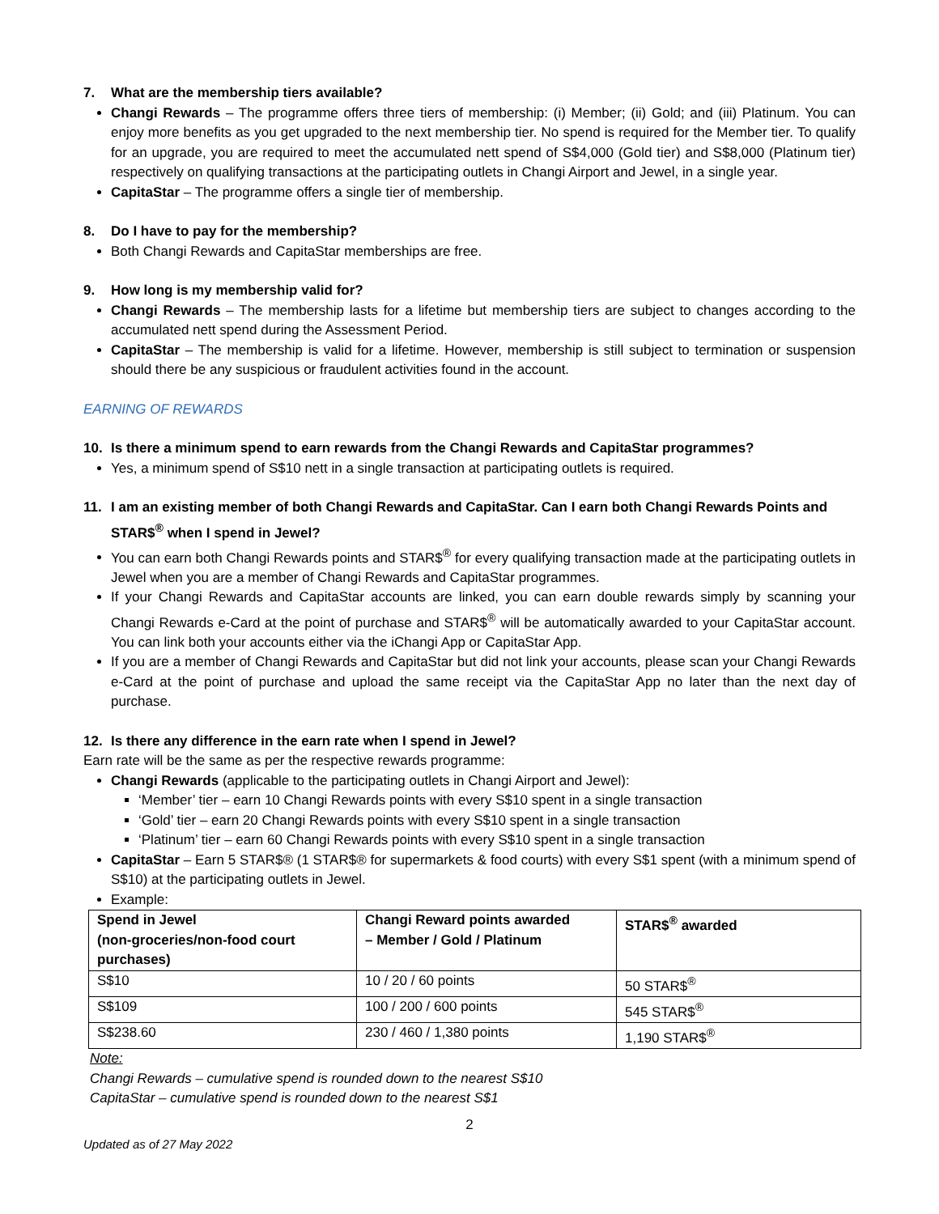7. What are the membership tiers available?
Changi Rewards – The programme offers three tiers of membership: (i) Member; (ii) Gold; and (iii) Platinum. You can enjoy more benefits as you get upgraded to the next membership tier. No spend is required for the Member tier. To qualify for an upgrade, you are required to meet the accumulated nett spend of S$4,000 (Gold tier) and S$8,000 (Platinum tier) respectively on qualifying transactions at the participating outlets in Changi Airport and Jewel, in a single year.
CapitaStar – The programme offers a single tier of membership.
8. Do I have to pay for the membership?
Both Changi Rewards and CapitaStar memberships are free.
9. How long is my membership valid for?
Changi Rewards – The membership lasts for a lifetime but membership tiers are subject to changes according to the accumulated nett spend during the Assessment Period.
CapitaStar – The membership is valid for a lifetime. However, membership is still subject to termination or suspension should there be any suspicious or fraudulent activities found in the account.
EARNING OF REWARDS
10. Is there a minimum spend to earn rewards from the Changi Rewards and CapitaStar programmes?
Yes, a minimum spend of S$10 nett in a single transaction at participating outlets is required.
11. I am an existing member of both Changi Rewards and CapitaStar. Can I earn both Changi Rewards Points and STAR$<sup>®</sup> when I spend in Jewel?
You can earn both Changi Rewards points and STAR$<sup>®</sup> for every qualifying transaction made at the participating outlets in Jewel when you are a member of Changi Rewards and CapitaStar programmes.
If your Changi Rewards and CapitaStar accounts are linked, you can earn double rewards simply by scanning your Changi Rewards e-Card at the point of purchase and STAR$<sup>®</sup> will be automatically awarded to your CapitaStar account. You can link both your accounts either via the iChangi App or CapitaStar App.
If you are a member of Changi Rewards and CapitaStar but did not link your accounts, please scan your Changi Rewards e-Card at the point of purchase and upload the same receipt via the CapitaStar App no later than the next day of purchase.
12. Is there any difference in the earn rate when I spend in Jewel?
Earn rate will be the same as per the respective rewards programme:
Changi Rewards (applicable to the participating outlets in Changi Airport and Jewel):
‘Member’ tier – earn 10 Changi Rewards points with every S$10 spent in a single transaction
‘Gold’ tier – earn 20 Changi Rewards points with every S$10 spent in a single transaction
‘Platinum’ tier – earn 60 Changi Rewards points with every S$10 spent in a single transaction
CapitaStar – Earn 5 STAR$® (1 STAR$® for supermarkets & food courts) with every S$1 spent (with a minimum spend of S$10) at the participating outlets in Jewel.
Example:
| Spend in Jewel (non-groceries/non-food court purchases) | Changi Reward points awarded – Member / Gold / Platinum | STAR$<sup>®</sup> awarded |
| --- | --- | --- |
| S$10 | 10 / 20 / 60 points | 50 STAR$<sup>®</sup> |
| S$109 | 100 / 200 / 600 points | 545 STAR$<sup>®</sup> |
| S$238.60 | 230 / 460 / 1,380 points | 1,190 STAR$<sup>®</sup> |
Note:
Changi Rewards – cumulative spend is rounded down to the nearest S$10
CapitaStar – cumulative spend is rounded down to the nearest S$1
2
Updated as of 27 May 2022